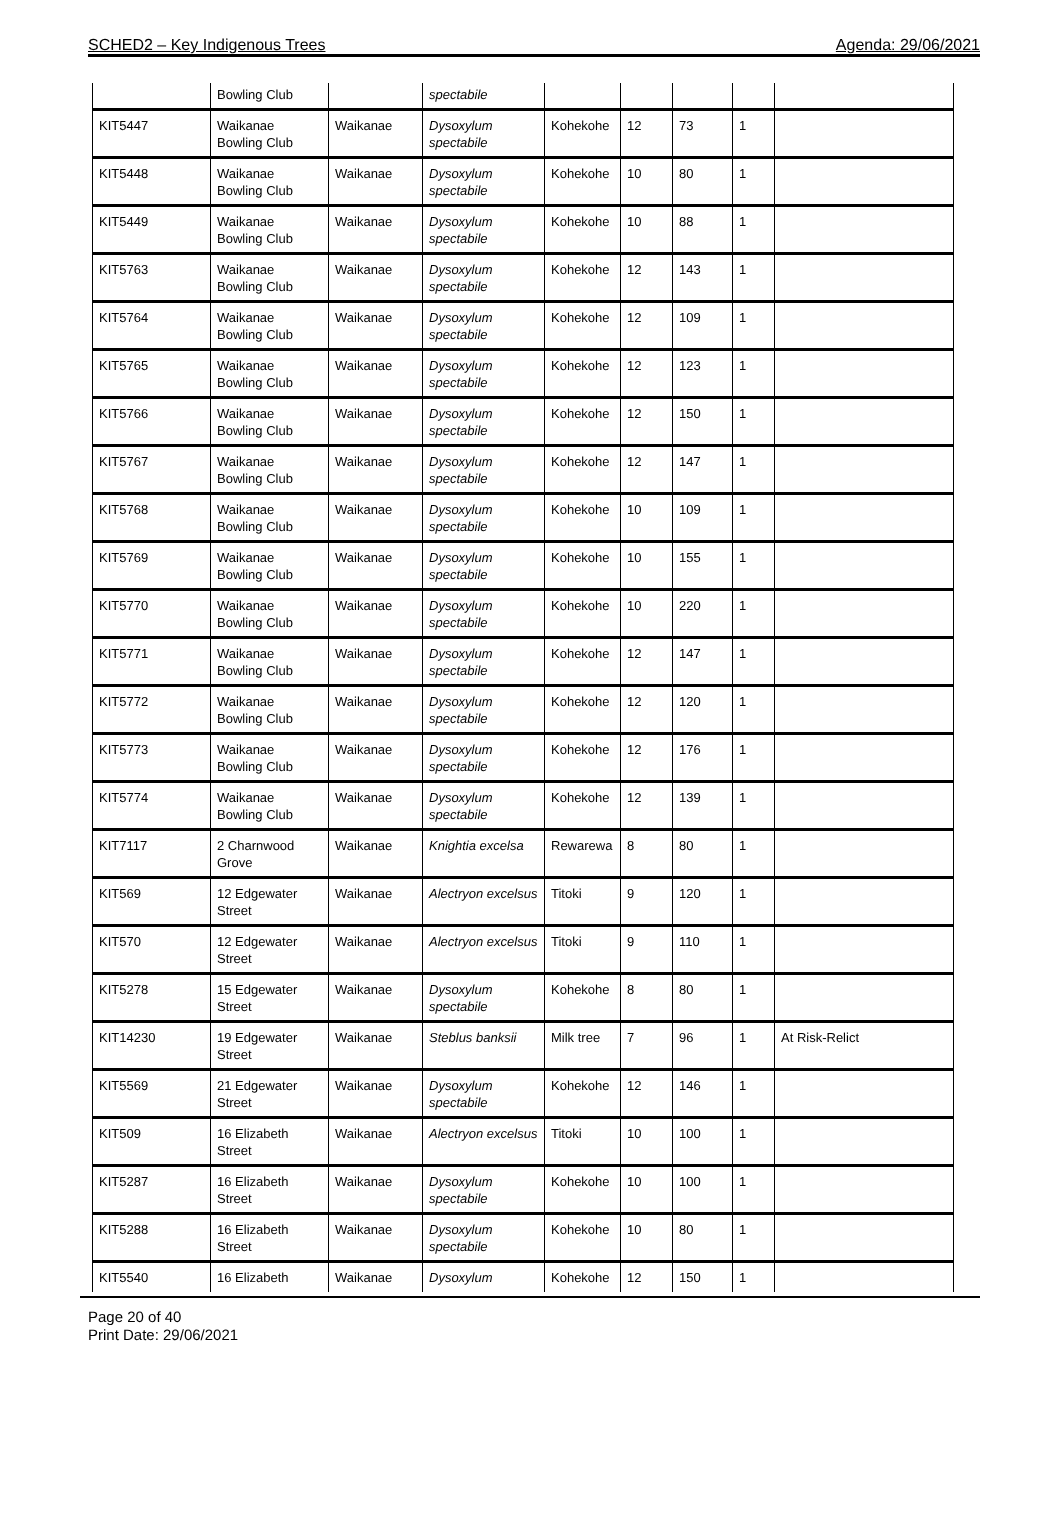SCHED2 – Key Indigenous Trees Agenda: 29/06/2021
| | Bowling Club | | spectabile | | | | | |
| KIT5447 | Waikanae Bowling Club | Waikanae | Dysoxylum spectabile | Kohekohe | 12 | 73 | 1 | |
| KIT5448 | Waikanae Bowling Club | Waikanae | Dysoxylum spectabile | Kohekohe | 10 | 80 | 1 | |
| KIT5449 | Waikanae Bowling Club | Waikanae | Dysoxylum spectabile | Kohekohe | 10 | 88 | 1 | |
| KIT5763 | Waikanae Bowling Club | Waikanae | Dysoxylum spectabile | Kohekohe | 12 | 143 | 1 | |
| KIT5764 | Waikanae Bowling Club | Waikanae | Dysoxylum spectabile | Kohekohe | 12 | 109 | 1 | |
| KIT5765 | Waikanae Bowling Club | Waikanae | Dysoxylum spectabile | Kohekohe | 12 | 123 | 1 | |
| KIT5766 | Waikanae Bowling Club | Waikanae | Dysoxylum spectabile | Kohekohe | 12 | 150 | 1 | |
| KIT5767 | Waikanae Bowling Club | Waikanae | Dysoxylum spectabile | Kohekohe | 12 | 147 | 1 | |
| KIT5768 | Waikanae Bowling Club | Waikanae | Dysoxylum spectabile | Kohekohe | 10 | 109 | 1 | |
| KIT5769 | Waikanae Bowling Club | Waikanae | Dysoxylum spectabile | Kohekohe | 10 | 155 | 1 | |
| KIT5770 | Waikanae Bowling Club | Waikanae | Dysoxylum spectabile | Kohekohe | 10 | 220 | 1 | |
| KIT5771 | Waikanae Bowling Club | Waikanae | Dysoxylum spectabile | Kohekohe | 12 | 147 | 1 | |
| KIT5772 | Waikanae Bowling Club | Waikanae | Dysoxylum spectabile | Kohekohe | 12 | 120 | 1 | |
| KIT5773 | Waikanae Bowling Club | Waikanae | Dysoxylum spectabile | Kohekohe | 12 | 176 | 1 | |
| KIT5774 | Waikanae Bowling Club | Waikanae | Dysoxylum spectabile | Kohekohe | 12 | 139 | 1 | |
| KIT7117 | 2 Charnwood Grove | Waikanae | Knightia excelsa | Rewarewa | 8 | 80 | 1 | |
| KIT569 | 12 Edgewater Street | Waikanae | Alectryon excelsus | Titoki | 9 | 120 | 1 | |
| KIT570 | 12 Edgewater Street | Waikanae | Alectryon excelsus | Titoki | 9 | 110 | 1 | |
| KIT5278 | 15 Edgewater Street | Waikanae | Dysoxylum spectabile | Kohekohe | 8 | 80 | 1 | |
| KIT14230 | 19 Edgewater Street | Waikanae | Steblus banksii | Milk tree | 7 | 96 | 1 | At Risk-Relict |
| KIT5569 | 21 Edgewater Street | Waikanae | Dysoxylum spectabile | Kohekohe | 12 | 146 | 1 | |
| KIT509 | 16 Elizabeth Street | Waikanae | Alectryon excelsus | Titoki | 10 | 100 | 1 | |
| KIT5287 | 16 Elizabeth Street | Waikanae | Dysoxylum spectabile | Kohekohe | 10 | 100 | 1 | |
| KIT5288 | 16 Elizabeth Street | Waikanae | Dysoxylum spectabile | Kohekohe | 10 | 80 | 1 | |
| KIT5540 | 16 Elizabeth | Waikanae | Dysoxylum | Kohekohe | 12 | 150 | 1 | |
Page 20 of 40
Print Date: 29/06/2021